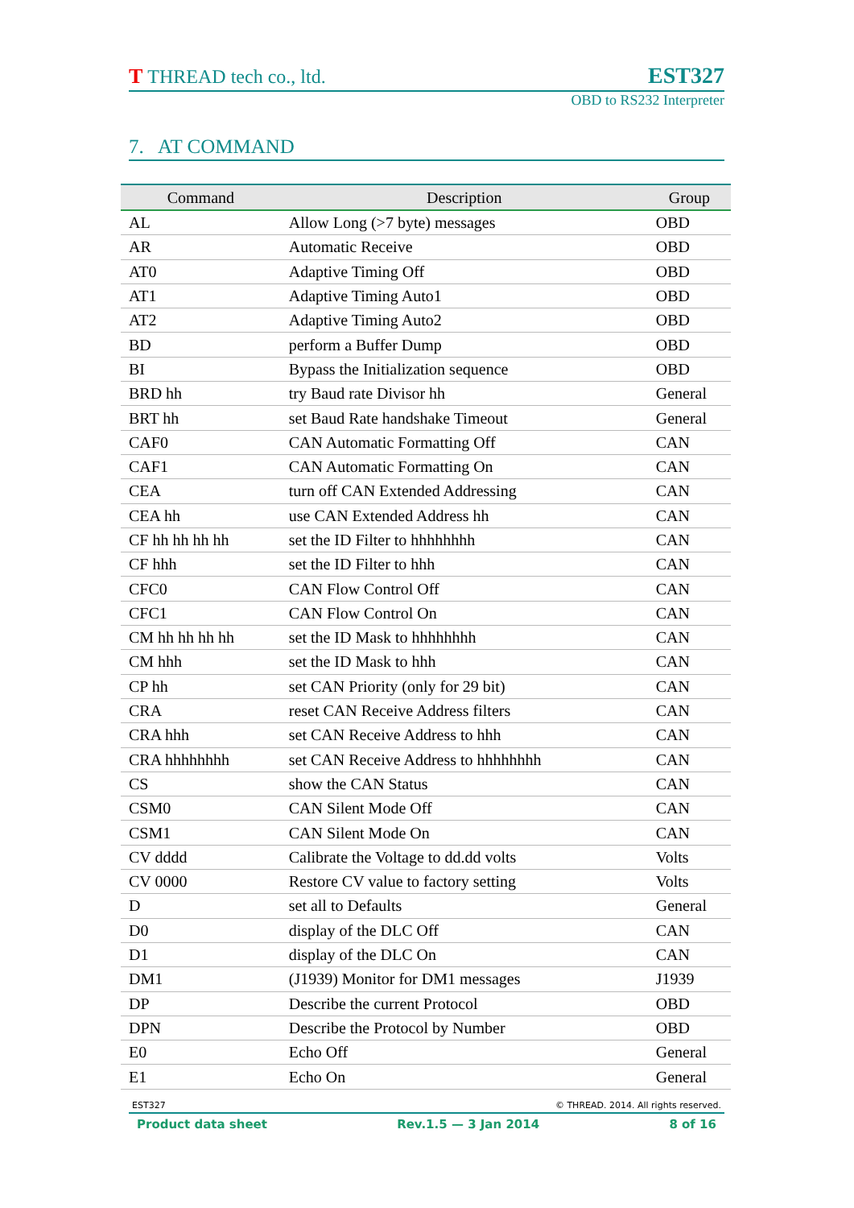T THREAD tech co., ltd. EST327
OBD to RS232 Interpreter
7. AT COMMAND
| Command | Description | Group |
| --- | --- | --- |
| AL | Allow Long (>7 byte) messages | OBD |
| AR | Automatic Receive | OBD |
| AT0 | Adaptive Timing Off | OBD |
| AT1 | Adaptive Timing Auto1 | OBD |
| AT2 | Adaptive Timing Auto2 | OBD |
| BD | perform a Buffer Dump | OBD |
| BI | Bypass the Initialization sequence | OBD |
| BRD hh | try Baud rate Divisor hh | General |
| BRT hh | set Baud Rate handshake Timeout | General |
| CAF0 | CAN Automatic Formatting Off | CAN |
| CAF1 | CAN Automatic Formatting On | CAN |
| CEA | turn off CAN Extended Addressing | CAN |
| CEA hh | use CAN Extended Address hh | CAN |
| CF hh hh hh hh | set the ID Filter to hhhhhhhh | CAN |
| CF hhh | set the ID Filter to hhh | CAN |
| CFC0 | CAN Flow Control Off | CAN |
| CFC1 | CAN Flow Control On | CAN |
| CM hh hh hh hh | set the ID Mask to hhhhhhhh | CAN |
| CM hhh | set the ID Mask to hhh | CAN |
| CP hh | set CAN Priority (only for 29 bit) | CAN |
| CRA | reset CAN Receive Address filters | CAN |
| CRA hhh | set CAN Receive Address to hhh | CAN |
| CRA hhhhhhhh | set CAN Receive Address to hhhhhhhh | CAN |
| CS | show the CAN Status | CAN |
| CSM0 | CAN Silent Mode Off | CAN |
| CSM1 | CAN Silent Mode On | CAN |
| CV dddd | Calibrate the Voltage to dd.dd volts | Volts |
| CV 0000 | Restore CV value to factory setting | Volts |
| D | set all to Defaults | General |
| D0 | display of the DLC Off | CAN |
| D1 | display of the DLC On | CAN |
| DM1 | (J1939) Monitor for DM1 messages | J1939 |
| DP | Describe the current Protocol | OBD |
| DPN | Describe the Protocol by Number | OBD |
| E0 | Echo Off | General |
| E1 | Echo On | General |
EST327 © THREAD. 2014. All rights reserved.
Product data sheet Rev.1.5 — 3 Jan 2014 8 of 16